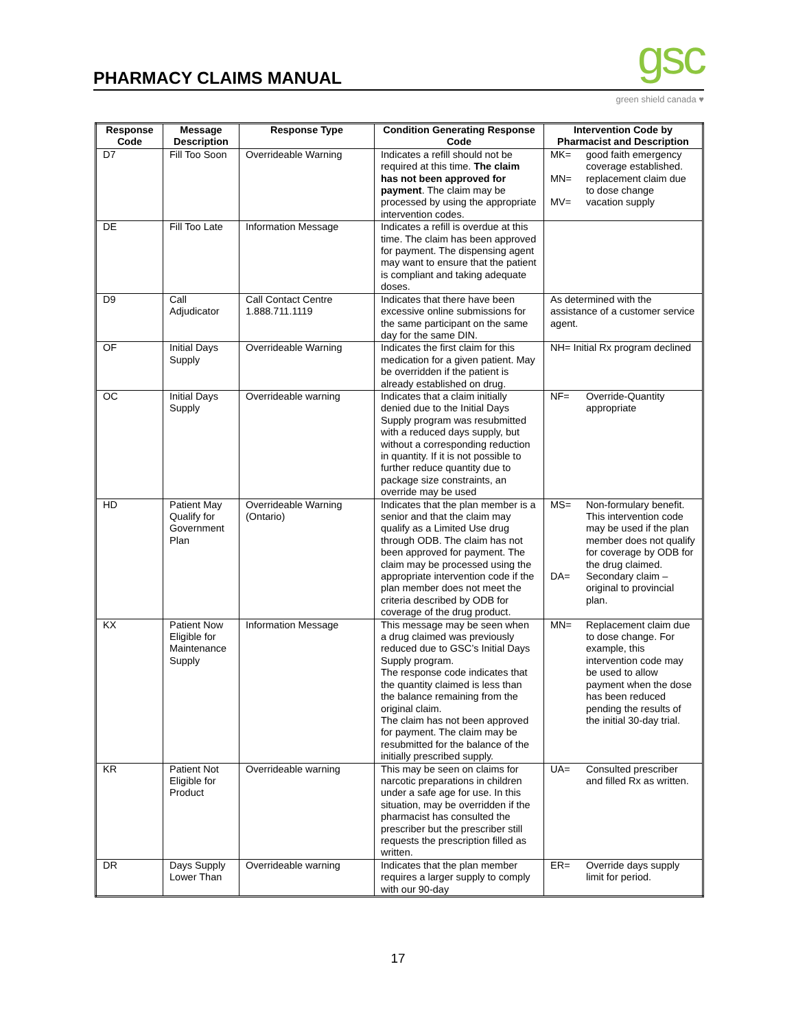PHARMACY CLAIMS MANUAL gsc green shield canada ♥
| Response Code | Message Description | Response Type | Condition Generating Response Code | Intervention Code by Pharmacist and Description |
| --- | --- | --- | --- | --- |
| D7 | Fill Too Soon | Overrideable Warning | Indicates a refill should not be required at this time. The claim has not been approved for payment . The claim may be processed by using the appropriate intervention codes. | MK= good faith emergency coverage established. MN= replacement claim due to dose change MV= vacation supply |
| DE | Fill Too Late | Information Message | Indicates a refill is overdue at this time. The claim has been approved for payment. The dispensing agent may want to ensure that the patient is compliant and taking adequate doses. | |
| D9 | Call Adjudicator | Call Contact Centre 1.888.711.1119 | Indicates that there have been excessive online submissions for the same participant on the same day for the same DIN. | As determined with the assistance of a customer service agent. |
| OF | Initial Days Supply | Overrideable Warning | Indicates the first claim for this medication for a given patient. May be overridden if the patient is already established on drug. | NH= Initial Rx program declined |
| OC | Initial Days Supply | Overrideable warning | Indicates that a claim initially denied due to the Initial Days Supply program was resubmitted with a reduced days supply, but without a corresponding reduction in quantity. If it is not possible to further reduce quantity due to package size constraints, an override may be used | NF= Override-Quantity appropriate |
| HD | Patient May Qualify for Government Plan | Overrideable Warning (Ontario) | Indicates that the plan member is a senior and that the claim may qualify as a Limited Use drug through ODB. The claim has not been approved for payment. The claim may be processed using the appropriate intervention code if the plan member does not meet the criteria described by ODB for coverage of the drug product. | MS= Non-formulary benefit. This intervention code may be used if the plan member does not qualify for coverage by ODB for the drug claimed. DA= Secondary claim – original to provincial plan. |
| KX | Patient Now Eligible for Maintenance Supply | Information Message | This message may be seen when a drug claimed was previously reduced due to GSC’s Initial Days Supply program. The response code indicates that the quantity claimed is less than the balance remaining from the original claim. The claim has not been approved for payment. The claim may be resubmitted for the balance of the initially prescribed supply. | MN= Replacement claim due to dose change. For example, this intervention code may be used to allow payment when the dose has been reduced pending the results of the initial 30-day trial. |
| KR | Patient Not Eligible for Product | Overrideable warning | This may be seen on claims for narcotic preparations in children under a safe age for use. In this situation, may be overridden if the pharmacist has consulted the prescriber but the prescriber still requests the prescription filled as written. | UA= Consulted prescriber and filled Rx as written. |
| DR | Days Supply Lower Than | Overrideable warning | Indicates that the plan member requires a larger supply to comply with our 90-day | ER= Override days supply limit for period. |
17